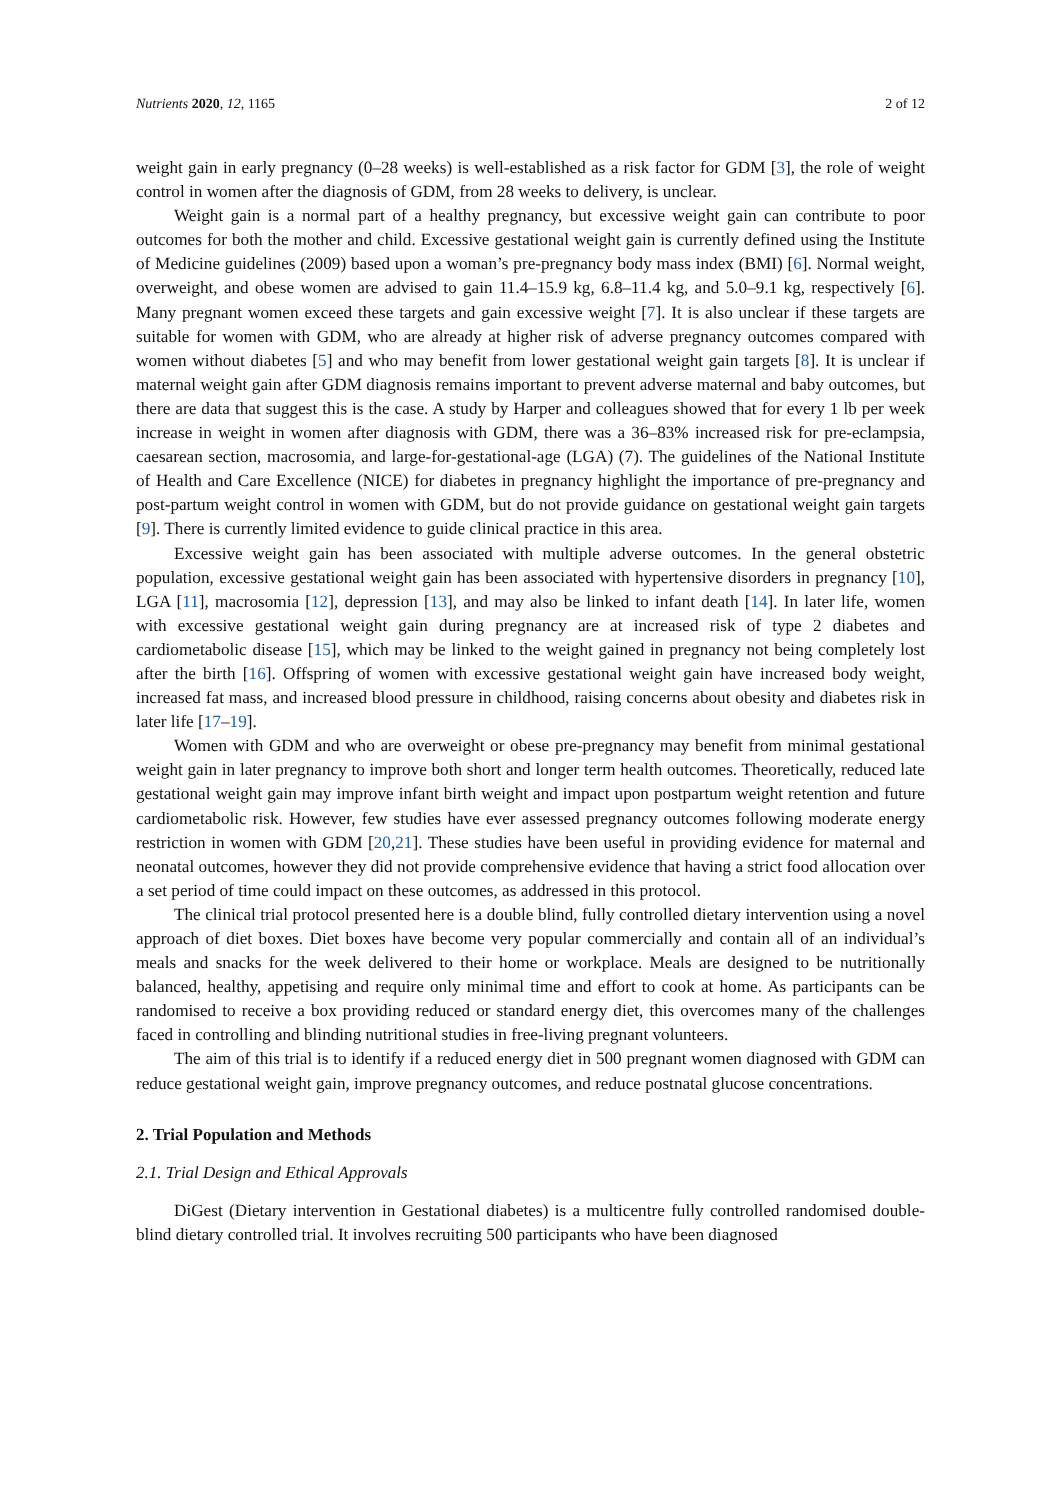Nutrients 2020, 12, 1165 2 of 12
weight gain in early pregnancy (0–28 weeks) is well-established as a risk factor for GDM [3], the role of weight control in women after the diagnosis of GDM, from 28 weeks to delivery, is unclear.
Weight gain is a normal part of a healthy pregnancy, but excessive weight gain can contribute to poor outcomes for both the mother and child. Excessive gestational weight gain is currently defined using the Institute of Medicine guidelines (2009) based upon a woman’s pre-pregnancy body mass index (BMI) [6]. Normal weight, overweight, and obese women are advised to gain 11.4–15.9 kg, 6.8–11.4 kg, and 5.0–9.1 kg, respectively [6]. Many pregnant women exceed these targets and gain excessive weight [7]. It is also unclear if these targets are suitable for women with GDM, who are already at higher risk of adverse pregnancy outcomes compared with women without diabetes [5] and who may benefit from lower gestational weight gain targets [8]. It is unclear if maternal weight gain after GDM diagnosis remains important to prevent adverse maternal and baby outcomes, but there are data that suggest this is the case. A study by Harper and colleagues showed that for every 1 lb per week increase in weight in women after diagnosis with GDM, there was a 36–83% increased risk for pre-eclampsia, caesarean section, macrosomia, and large-for-gestational-age (LGA) (7). The guidelines of the National Institute of Health and Care Excellence (NICE) for diabetes in pregnancy highlight the importance of pre-pregnancy and post-partum weight control in women with GDM, but do not provide guidance on gestational weight gain targets [9]. There is currently limited evidence to guide clinical practice in this area.
Excessive weight gain has been associated with multiple adverse outcomes. In the general obstetric population, excessive gestational weight gain has been associated with hypertensive disorders in pregnancy [10], LGA [11], macrosomia [12], depression [13], and may also be linked to infant death [14]. In later life, women with excessive gestational weight gain during pregnancy are at increased risk of type 2 diabetes and cardiometabolic disease [15], which may be linked to the weight gained in pregnancy not being completely lost after the birth [16]. Offspring of women with excessive gestational weight gain have increased body weight, increased fat mass, and increased blood pressure in childhood, raising concerns about obesity and diabetes risk in later life [17–19].
Women with GDM and who are overweight or obese pre-pregnancy may benefit from minimal gestational weight gain in later pregnancy to improve both short and longer term health outcomes. Theoretically, reduced late gestational weight gain may improve infant birth weight and impact upon postpartum weight retention and future cardiometabolic risk. However, few studies have ever assessed pregnancy outcomes following moderate energy restriction in women with GDM [20,21]. These studies have been useful in providing evidence for maternal and neonatal outcomes, however they did not provide comprehensive evidence that having a strict food allocation over a set period of time could impact on these outcomes, as addressed in this protocol.
The clinical trial protocol presented here is a double blind, fully controlled dietary intervention using a novel approach of diet boxes. Diet boxes have become very popular commercially and contain all of an individual’s meals and snacks for the week delivered to their home or workplace. Meals are designed to be nutritionally balanced, healthy, appetising and require only minimal time and effort to cook at home. As participants can be randomised to receive a box providing reduced or standard energy diet, this overcomes many of the challenges faced in controlling and blinding nutritional studies in free-living pregnant volunteers.
The aim of this trial is to identify if a reduced energy diet in 500 pregnant women diagnosed with GDM can reduce gestational weight gain, improve pregnancy outcomes, and reduce postnatal glucose concentrations.
2. Trial Population and Methods
2.1. Trial Design and Ethical Approvals
DiGest (Dietary intervention in Gestational diabetes) is a multicentre fully controlled randomised double-blind dietary controlled trial. It involves recruiting 500 participants who have been diagnosed